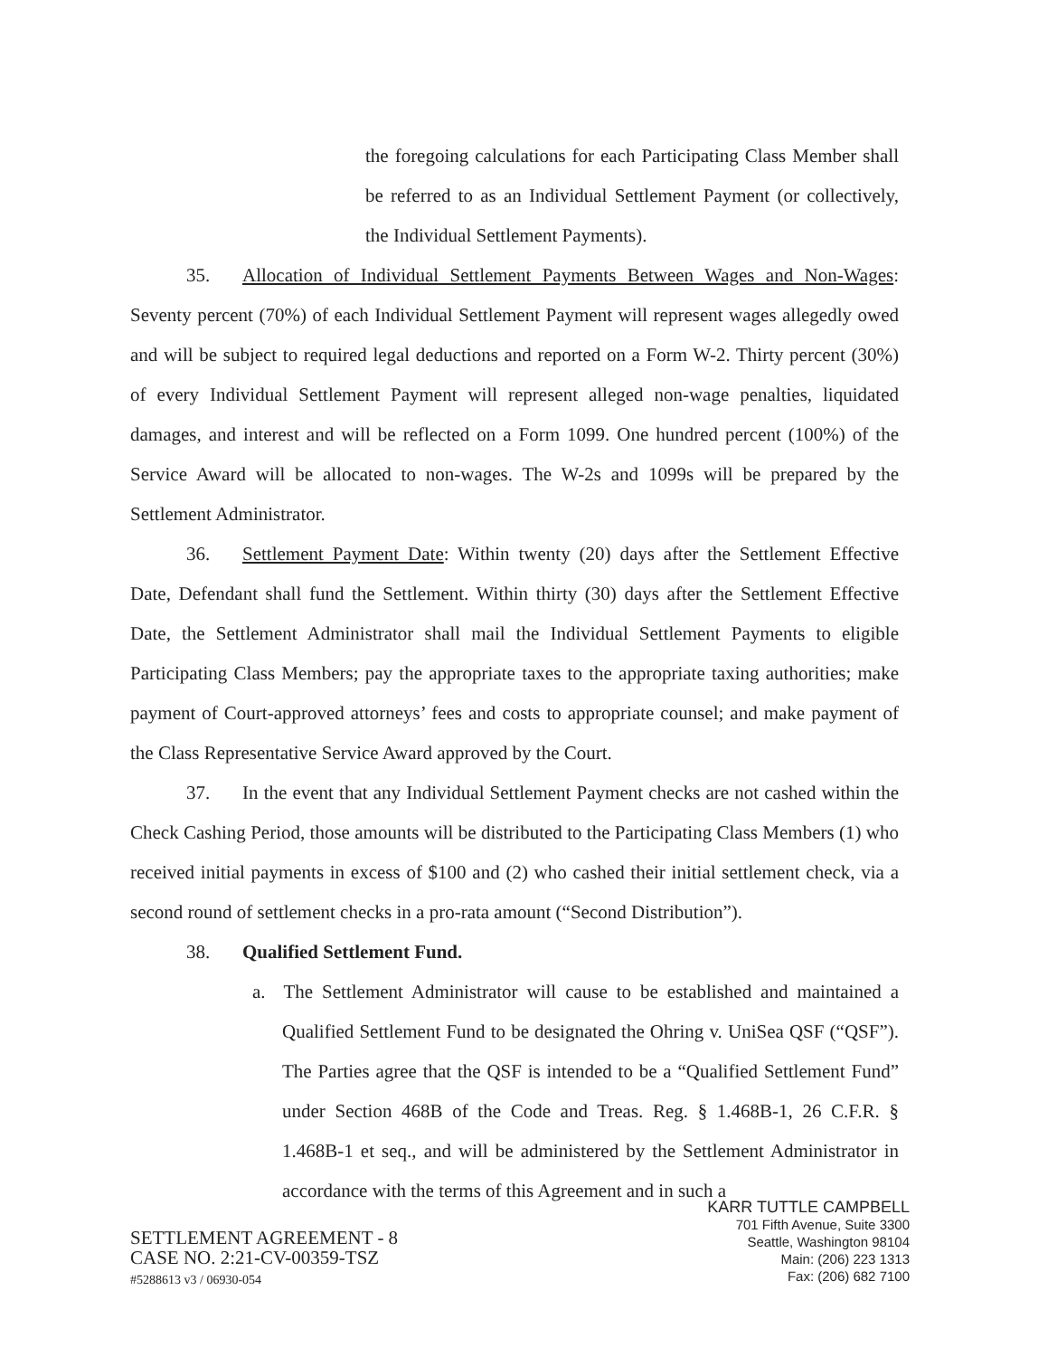the foregoing calculations for each Participating Class Member shall be referred to as an Individual Settlement Payment (or collectively, the Individual Settlement Payments).
35. Allocation of Individual Settlement Payments Between Wages and Non-Wages: Seventy percent (70%) of each Individual Settlement Payment will represent wages allegedly owed and will be subject to required legal deductions and reported on a Form W-2. Thirty percent (30%) of every Individual Settlement Payment will represent alleged non-wage penalties, liquidated damages, and interest and will be reflected on a Form 1099. One hundred percent (100%) of the Service Award will be allocated to non-wages. The W-2s and 1099s will be prepared by the Settlement Administrator.
36. Settlement Payment Date: Within twenty (20) days after the Settlement Effective Date, Defendant shall fund the Settlement. Within thirty (30) days after the Settlement Effective Date, the Settlement Administrator shall mail the Individual Settlement Payments to eligible Participating Class Members; pay the appropriate taxes to the appropriate taxing authorities; make payment of Court-approved attorneys’ fees and costs to appropriate counsel; and make payment of the Class Representative Service Award approved by the Court.
37. In the event that any Individual Settlement Payment checks are not cashed within the Check Cashing Period, those amounts will be distributed to the Participating Class Members (1) who received initial payments in excess of $100 and (2) who cashed their initial settlement check, via a second round of settlement checks in a pro-rata amount (“Second Distribution”).
38. Qualified Settlement Fund.
a. The Settlement Administrator will cause to be established and maintained a Qualified Settlement Fund to be designated the Ohring v. UniSea QSF (“QSF”). The Parties agree that the QSF is intended to be a “Qualified Settlement Fund” under Section 468B of the Code and Treas. Reg. § 1.468B-1, 26 C.F.R. § 1.468B-1 et seq., and will be administered by the Settlement Administrator in accordance with the terms of this Agreement and in such a
SETTLEMENT AGREEMENT - 8
CASE NO. 2:21-CV-00359-TSZ
#5288613 v3 / 06930-054
KARR TUTTLE CAMPBELL
701 Fifth Avenue, Suite 3300
Seattle, Washington 98104
Main: (206) 223 1313
Fax: (206) 682 7100